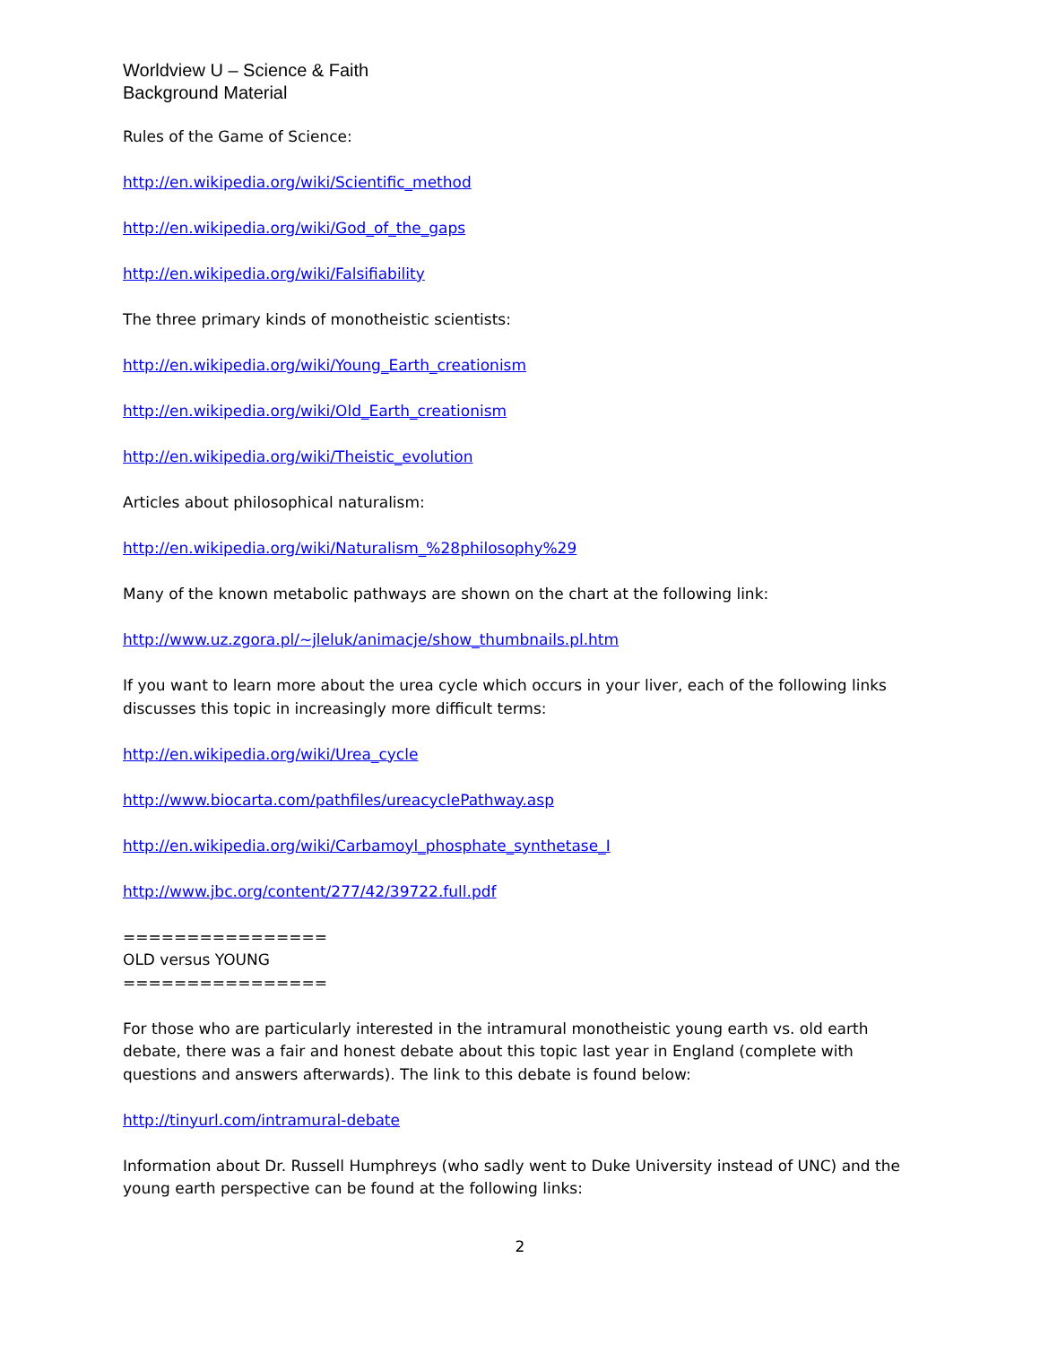Worldview U – Science & Faith
Background Material
Rules of the Game of Science:
http://en.wikipedia.org/wiki/Scientific_method
http://en.wikipedia.org/wiki/God_of_the_gaps
http://en.wikipedia.org/wiki/Falsifiability
The three primary kinds of monotheistic scientists:
http://en.wikipedia.org/wiki/Young_Earth_creationism
http://en.wikipedia.org/wiki/Old_Earth_creationism
http://en.wikipedia.org/wiki/Theistic_evolution
Articles about philosophical naturalism:
http://en.wikipedia.org/wiki/Naturalism_%28philosophy%29
Many of the known metabolic pathways are shown on the chart at the following link:
http://www.uz.zgora.pl/~jleluk/animacje/show_thumbnails.pl.htm
If you want to learn more about the urea cycle which occurs in your liver, each of the following links discusses this topic in increasingly more difficult terms:
http://en.wikipedia.org/wiki/Urea_cycle
http://www.biocarta.com/pathfiles/ureacyclePathway.asp
http://en.wikipedia.org/wiki/Carbamoyl_phosphate_synthetase_I
http://www.jbc.org/content/277/42/39722.full.pdf
================
OLD versus YOUNG
================
For those who are particularly interested in the intramural monotheistic young earth vs. old earth debate, there was a fair and honest debate about this topic last year in England (complete with questions and answers afterwards). The link to this debate is found below:
http://tinyurl.com/intramural-debate
Information about Dr. Russell Humphreys (who sadly went to Duke University instead of UNC) and the young earth perspective can be found at the following links:
2